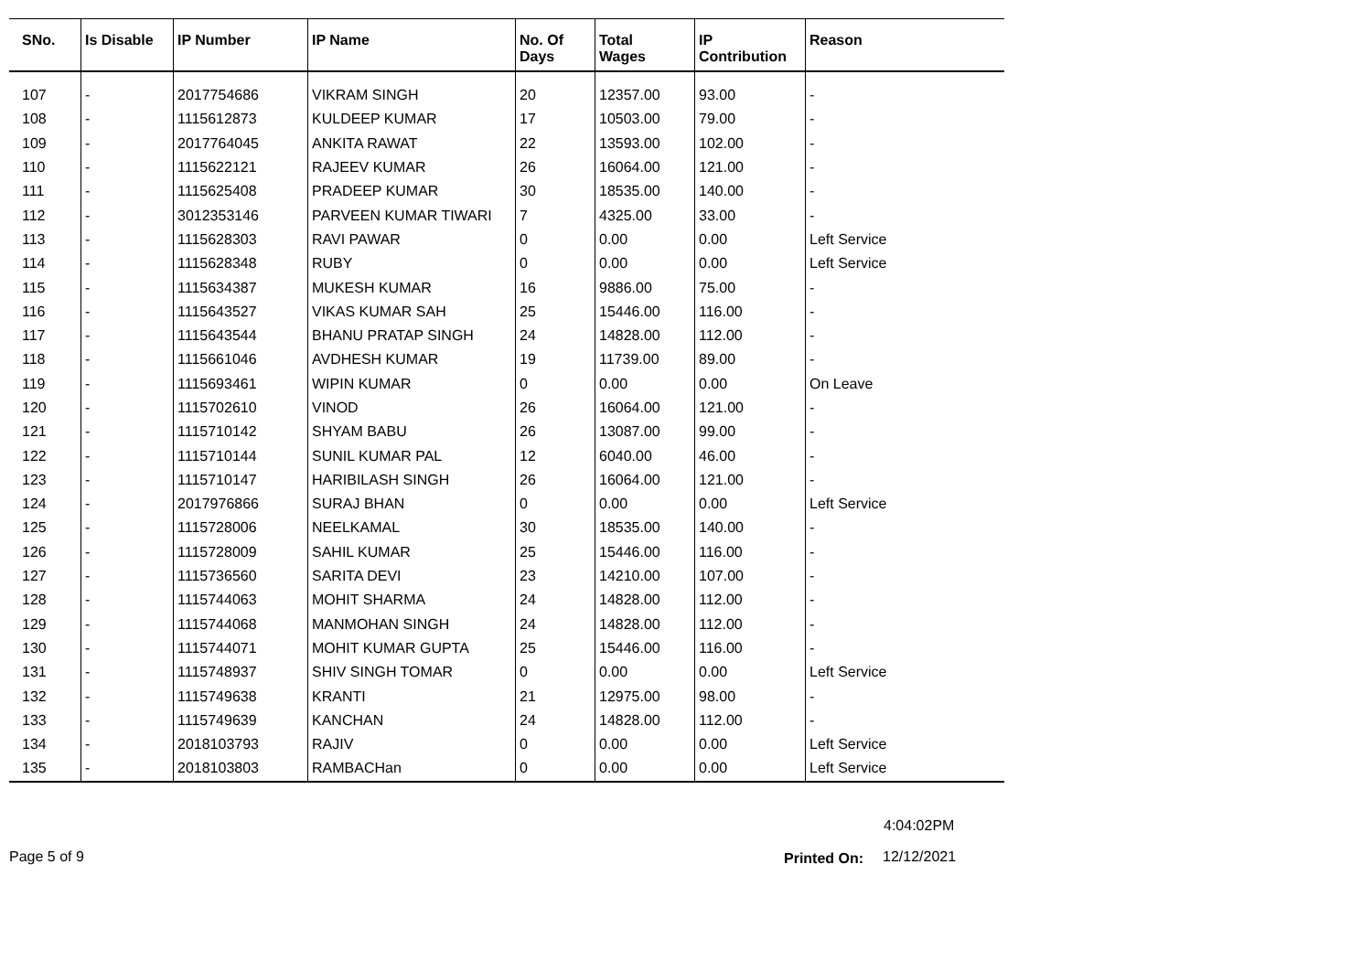| SNo. | Is Disable | IP Number | IP Name | No. Of Days | Total Wages | IP Contribution | Reason |
| --- | --- | --- | --- | --- | --- | --- | --- |
| 107 | - | 2017754686 | VIKRAM SINGH | 20 | 12357.00 | 93.00 | - |
| 108 | - | 1115612873 | KULDEEP KUMAR | 17 | 10503.00 | 79.00 | - |
| 109 | - | 2017764045 | ANKITA RAWAT | 22 | 13593.00 | 102.00 | - |
| 110 | - | 1115622121 | RAJEEV KUMAR | 26 | 16064.00 | 121.00 | - |
| 111 | - | 1115625408 | PRADEEP KUMAR | 30 | 18535.00 | 140.00 | - |
| 112 | - | 3012353146 | PARVEEN KUMAR TIWARI | 7 | 4325.00 | 33.00 | - |
| 113 | - | 1115628303 | RAVI PAWAR | 0 | 0.00 | 0.00 | Left Service |
| 114 | - | 1115628348 | RUBY | 0 | 0.00 | 0.00 | Left Service |
| 115 | - | 1115634387 | MUKESH KUMAR | 16 | 9886.00 | 75.00 | - |
| 116 | - | 1115643527 | VIKAS KUMAR SAH | 25 | 15446.00 | 116.00 | - |
| 117 | - | 1115643544 | BHANU PRATAP SINGH | 24 | 14828.00 | 112.00 | - |
| 118 | - | 1115661046 | AVDHESH KUMAR | 19 | 11739.00 | 89.00 | - |
| 119 | - | 1115693461 | WIPIN KUMAR | 0 | 0.00 | 0.00 | On Leave |
| 120 | - | 1115702610 | VINOD | 26 | 16064.00 | 121.00 | - |
| 121 | - | 1115710142 | SHYAM BABU | 26 | 13087.00 | 99.00 | - |
| 122 | - | 1115710144 | SUNIL KUMAR PAL | 12 | 6040.00 | 46.00 | - |
| 123 | - | 1115710147 | HARIBILASH SINGH | 26 | 16064.00 | 121.00 | - |
| 124 | - | 2017976866 | SURAJ BHAN | 0 | 0.00 | 0.00 | Left Service |
| 125 | - | 1115728006 | NEELKAMAL | 30 | 18535.00 | 140.00 | - |
| 126 | - | 1115728009 | SAHIL KUMAR | 25 | 15446.00 | 116.00 | - |
| 127 | - | 1115736560 | SARITA DEVI | 23 | 14210.00 | 107.00 | - |
| 128 | - | 1115744063 | MOHIT SHARMA | 24 | 14828.00 | 112.00 | - |
| 129 | - | 1115744068 | MANMOHAN SINGH | 24 | 14828.00 | 112.00 | - |
| 130 | - | 1115744071 | MOHIT KUMAR GUPTA | 25 | 15446.00 | 116.00 | - |
| 131 | - | 1115748937 | SHIV SINGH TOMAR | 0 | 0.00 | 0.00 | Left Service |
| 132 | - | 1115749638 | KRANTI | 21 | 12975.00 | 98.00 | - |
| 133 | - | 1115749639 | KANCHAN | 24 | 14828.00 | 112.00 | - |
| 134 | - | 2018103793 | RAJIV | 0 | 0.00 | 0.00 | Left Service |
| 135 | - | 2018103803 | RAMBACHan | 0 | 0.00 | 0.00 | Left Service |
4:04:02PM
Page 5 of 9 Printed On: 12/12/2021